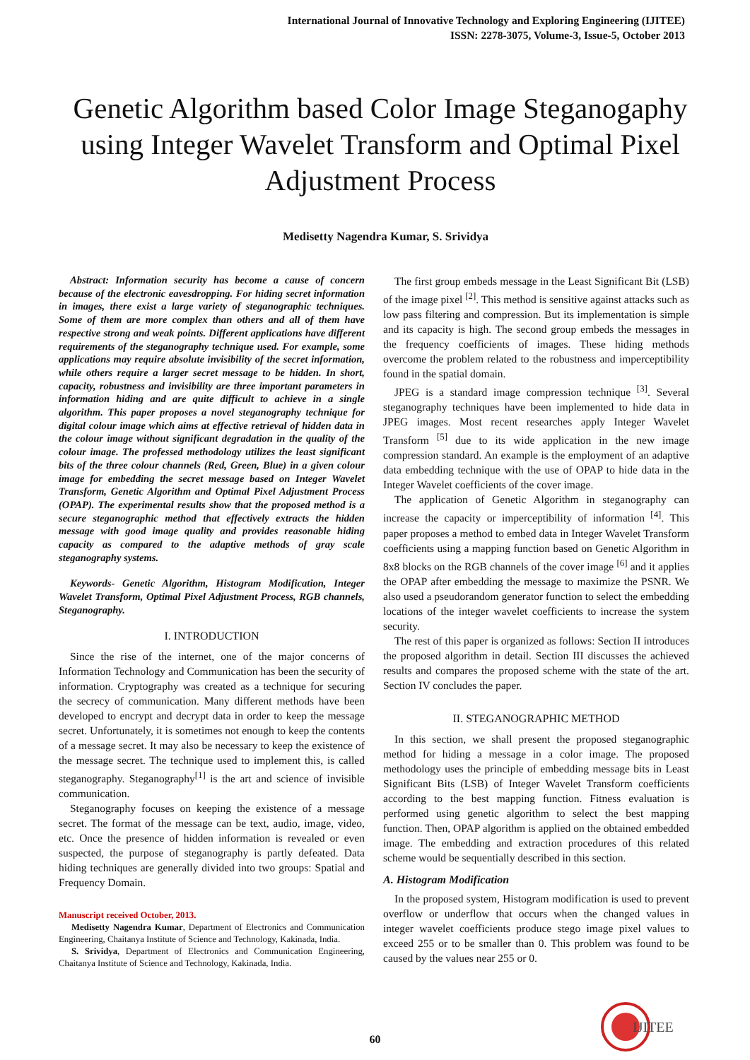International Journal of Innovative Technology and Exploring Engineering (IJITEE)
ISSN: 2278-3075, Volume-3, Issue-5, October 2013
Genetic Algorithm based Color Image Steganogaphy using Integer Wavelet Transform and Optimal Pixel Adjustment Process
Medisetty Nagendra Kumar, S. Srividya
Abstract: Information security has become a cause of concern because of the electronic eavesdropping. For hiding secret information in images, there exist a large variety of steganographic techniques. Some of them are more complex than others and all of them have respective strong and weak points. Different applications have different requirements of the steganography technique used. For example, some applications may require absolute invisibility of the secret information, while others require a larger secret message to be hidden. In short, capacity, robustness and invisibility are three important parameters in information hiding and are quite difficult to achieve in a single algorithm. This paper proposes a novel steganography technique for digital colour image which aims at effective retrieval of hidden data in the colour image without significant degradation in the quality of the colour image. The professed methodology utilizes the least significant bits of the three colour channels (Red, Green, Blue) in a given colour image for embedding the secret message based on Integer Wavelet Transform, Genetic Algorithm and Optimal Pixel Adjustment Process (OPAP). The experimental results show that the proposed method is a secure steganographic method that effectively extracts the hidden message with good image quality and provides reasonable hiding capacity as compared to the adaptive methods of gray scale steganography systems.
Keywords- Genetic Algorithm, Histogram Modification, Integer Wavelet Transform, Optimal Pixel Adjustment Process, RGB channels, Steganography.
I. INTRODUCTION
Since the rise of the internet, one of the major concerns of Information Technology and Communication has been the security of information. Cryptography was created as a technique for securing the secrecy of communication. Many different methods have been developed to encrypt and decrypt data in order to keep the message secret. Unfortunately, it is sometimes not enough to keep the contents of a message secret. It may also be necessary to keep the existence of the message secret. The technique used to implement this, is called steganography. Steganography<sup>[1]</sup> is the art and science of invisible communication.
Steganography focuses on keeping the existence of a message secret. The format of the message can be text, audio, image, video, etc. Once the presence of hidden information is revealed or even suspected, the purpose of steganography is partly defeated. Data hiding techniques are generally divided into two groups: Spatial and Frequency Domain.
Manuscript received October, 2013.
Medisetty Nagendra Kumar, Department of Electronics and Communication Engineering, Chaitanya Institute of Science and Technology, Kakinada, India.
S. Srividya, Department of Electronics and Communication Engineering, Chaitanya Institute of Science and Technology, Kakinada, India.
The first group embeds message in the Least Significant Bit (LSB) of the image pixel <sup>[2]</sup>. This method is sensitive against attacks such as low pass filtering and compression. But its implementation is simple and its capacity is high. The second group embeds the messages in the frequency coefficients of images. These hiding methods overcome the problem related to the robustness and imperceptibility found in the spatial domain.
JPEG is a standard image compression technique <sup>[3]</sup>. Several steganography techniques have been implemented to hide data in JPEG images. Most recent researches apply Integer Wavelet Transform <sup>[5]</sup> due to its wide application in the new image compression standard. An example is the employment of an adaptive data embedding technique with the use of OPAP to hide data in the Integer Wavelet coefficients of the cover image.
The application of Genetic Algorithm in steganography can increase the capacity or imperceptibility of information <sup>[4]</sup>. This paper proposes a method to embed data in Integer Wavelet Transform coefficients using a mapping function based on Genetic Algorithm in 8x8 blocks on the RGB channels of the cover image <sup>[6]</sup> and it applies the OPAP after embedding the message to maximize the PSNR. We also used a pseudorandom generator function to select the embedding locations of the integer wavelet coefficients to increase the system security.
The rest of this paper is organized as follows: Section II introduces the proposed algorithm in detail. Section III discusses the achieved results and compares the proposed scheme with the state of the art. Section IV concludes the paper.
II. STEGANOGRAPHIC METHOD
In this section, we shall present the proposed steganographic method for hiding a message in a color image. The proposed methodology uses the principle of embedding message bits in Least Significant Bits (LSB) of Integer Wavelet Transform coefficients according to the best mapping function. Fitness evaluation is performed using genetic algorithm to select the best mapping function. Then, OPAP algorithm is applied on the obtained embedded image. The embedding and extraction procedures of this related scheme would be sequentially described in this section.
A. Histogram Modification
In the proposed system, Histogram modification is used to prevent overflow or underflow that occurs when the changed values in integer wavelet coefficients produce stego image pixel values to exceed 255 or to be smaller than 0. This problem was found to be caused by the values near 255 or 0.
60
IJITEE